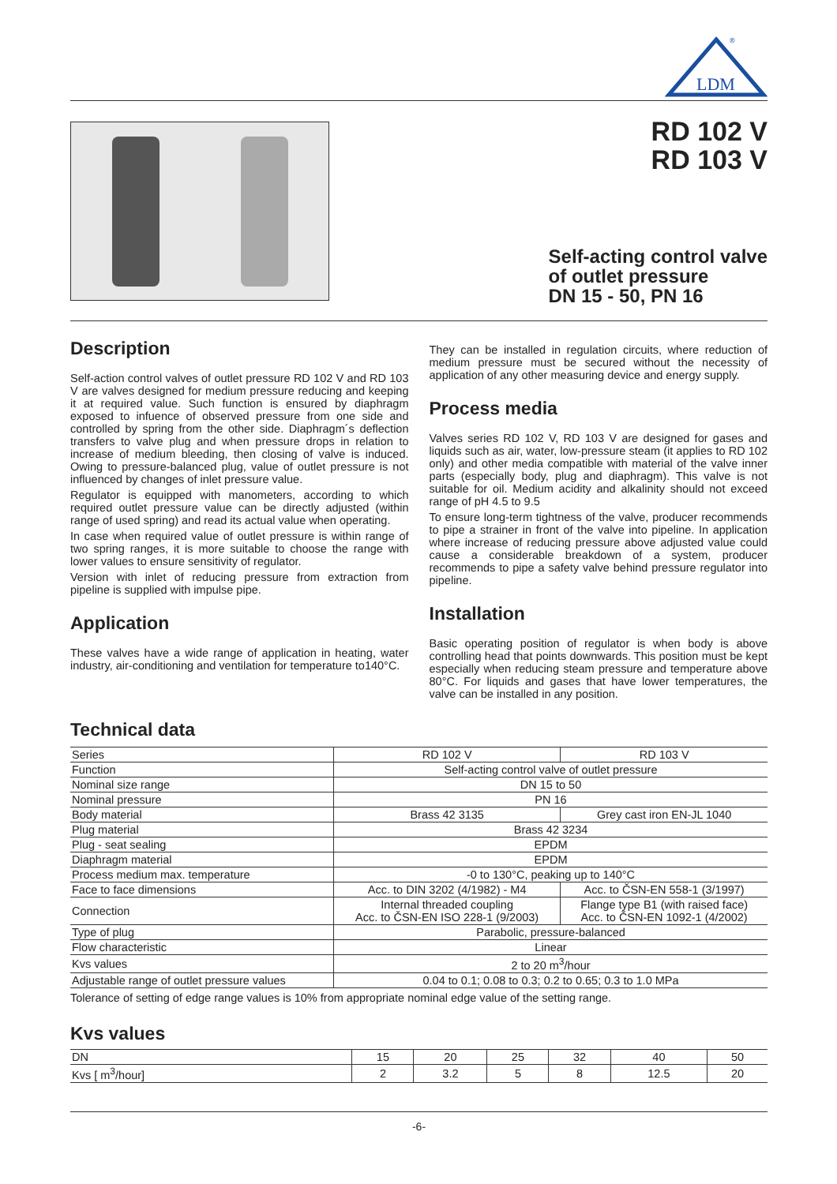LDM
®
RD 102 V
RD 103 V
Self-acting control valve
of outlet pressure
DN 15 - 50, PN 16
Description
Self-action control valves of outlet pressure RD 102 V and RD 103 V are valves designed for medium pressure reducing and keeping it at required value. Such function is ensured by diaphragm exposed to infuence of observed pressure from one side and controlled by spring from the other side. Diaphragm´s deflection transfers to valve plug and when pressure drops in relation to increase of medium bleeding, then closing of valve is induced. Owing to pressure-balanced plug, value of outlet pressure is not influenced by changes of inlet pressure value.
Regulator is equipped with manometers, according to which required outlet pressure value can be directly adjusted (within range of used spring) and read its actual value when operating.
In case when required value of outlet pressure is within range of two spring ranges, it is more suitable to choose the range with lower values to ensure sensitivity of regulator.
Version with inlet of reducing pressure from extraction from pipeline is supplied with impulse pipe.
Application
These valves have a wide range of application in heating, water industry, air-conditioning and ventilation for temperature to140°C.
They can be installed in regulation circuits, where reduction of medium pressure must be secured without the necessity of application of any other measuring device and energy supply.
Process media
Valves series RD 102 V, RD 103 V are designed for gases and liquids such as air, water, low-pressure steam (it applies to RD 102 only) and other media compatible with material of the valve inner parts (especially body, plug and diaphragm). This valve is not suitable for oil. Medium acidity and alkalinity should not exceed range of pH 4.5 to 9.5
To ensure long-term tightness of the valve, producer recommends to pipe a strainer in front of the valve into pipeline. In application where increase of reducing pressure above adjusted value could cause a considerable breakdown of a system, producer recommends to pipe a safety valve behind pressure regulator into pipeline.
Installation
Basic operating position of regulator is when body is above controlling head that points downwards. This position must be kept especially when reducing steam pressure and temperature above 80°C. For liquids and gases that have lower temperatures, the valve can be installed in any position.
Technical data
| Series | RD 102 V | RD 103 V |
| Function | Self-acting control valve of outlet pressure | |
| Nominal size range | DN 15 to 50 | |
| Nominal pressure | PN 16 | |
| Body material | Brass 42 3135 | Grey cast iron EN-JL 1040 |
| Plug material | Brass 42 3234 | |
| Plug - seat sealing | EPDM | |
| Diaphragm material | EPDM | |
| Process medium max. temperature | -0 to 130°C, peaking up to 140°C | |
| Face to face dimensions | Acc. to DIN 3202 (4/1982) - M4 | Acc. to ČSN-EN 558-1 (3/1997) |
| Connection | Internal threaded coupling Acc. to ČSN-EN ISO 228-1 (9/2003) | Flange type B1 (with raised face) Acc. to ČSN-EN 1092-1 (4/2002) |
| Type of plug | Parabolic, pressure-balanced | |
| Flow characteristic | Linear | |
| Kvs values | 2 to 20 m<sup>3</sup>/hour | |
| Adjustable range of outlet pressure values | 0.04 to 0.1; 0.08 to 0.3; 0.2 to 0.65; 0.3 to 1.0 MPa | |
Tolerance of setting of edge range values is 10% from appropriate nominal edge value of the setting range.
Kvs values
| DN | 15 | 20 | 25 | 32 | 40 | 50 |
| Kvs [ m<sup>3</sup>/hour] | 2 | 3.2 | 5 | 8 | 12.5 | 20 |
-6-